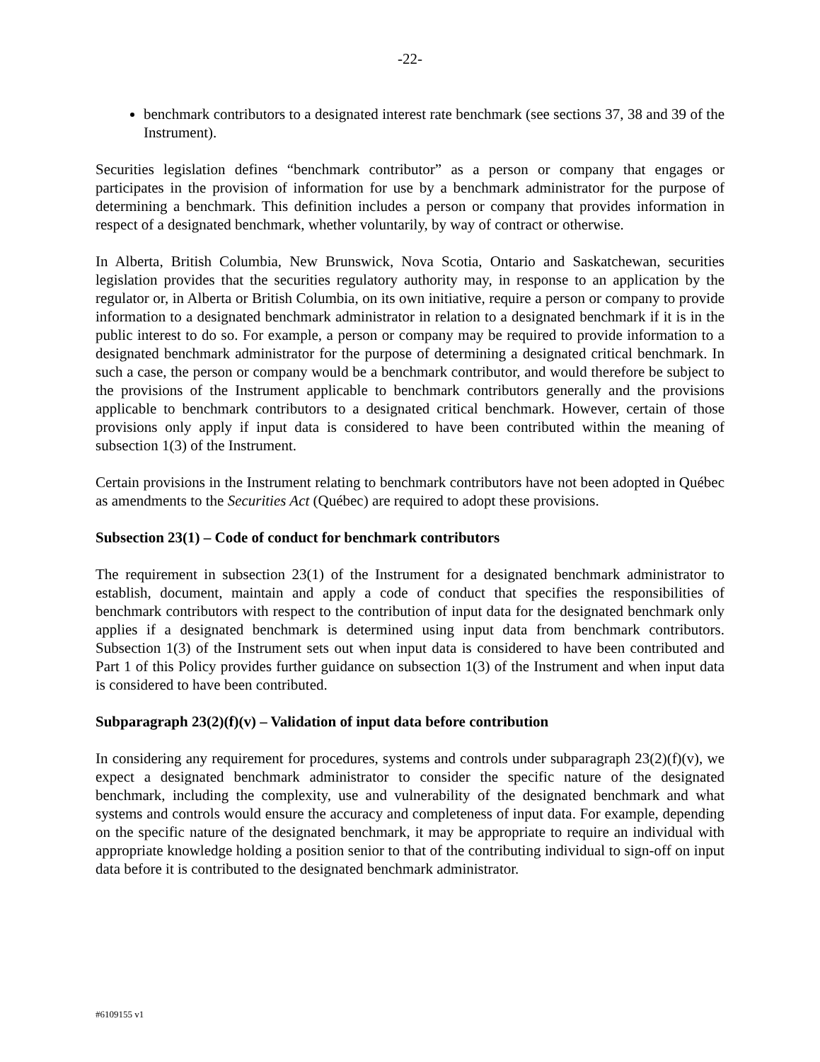-22-
benchmark contributors to a designated interest rate benchmark (see sections 37, 38 and 39 of the Instrument).
Securities legislation defines “benchmark contributor” as a person or company that engages or participates in the provision of information for use by a benchmark administrator for the purpose of determining a benchmark. This definition includes a person or company that provides information in respect of a designated benchmark, whether voluntarily, by way of contract or otherwise.
In Alberta, British Columbia, New Brunswick, Nova Scotia, Ontario and Saskatchewan, securities legislation provides that the securities regulatory authority may, in response to an application by the regulator or, in Alberta or British Columbia, on its own initiative, require a person or company to provide information to a designated benchmark administrator in relation to a designated benchmark if it is in the public interest to do so. For example, a person or company may be required to provide information to a designated benchmark administrator for the purpose of determining a designated critical benchmark. In such a case, the person or company would be a benchmark contributor, and would therefore be subject to the provisions of the Instrument applicable to benchmark contributors generally and the provisions applicable to benchmark contributors to a designated critical benchmark. However, certain of those provisions only apply if input data is considered to have been contributed within the meaning of subsection 1(3) of the Instrument.
Certain provisions in the Instrument relating to benchmark contributors have not been adopted in Québec as amendments to the Securities Act (Québec) are required to adopt these provisions.
Subsection 23(1) – Code of conduct for benchmark contributors
The requirement in subsection 23(1) of the Instrument for a designated benchmark administrator to establish, document, maintain and apply a code of conduct that specifies the responsibilities of benchmark contributors with respect to the contribution of input data for the designated benchmark only applies if a designated benchmark is determined using input data from benchmark contributors. Subsection 1(3) of the Instrument sets out when input data is considered to have been contributed and Part 1 of this Policy provides further guidance on subsection 1(3) of the Instrument and when input data is considered to have been contributed.
Subparagraph 23(2)(f)(v) – Validation of input data before contribution
In considering any requirement for procedures, systems and controls under subparagraph 23(2)(f)(v), we expect a designated benchmark administrator to consider the specific nature of the designated benchmark, including the complexity, use and vulnerability of the designated benchmark and what systems and controls would ensure the accuracy and completeness of input data. For example, depending on the specific nature of the designated benchmark, it may be appropriate to require an individual with appropriate knowledge holding a position senior to that of the contributing individual to sign-off on input data before it is contributed to the designated benchmark administrator.
#6109155 v1